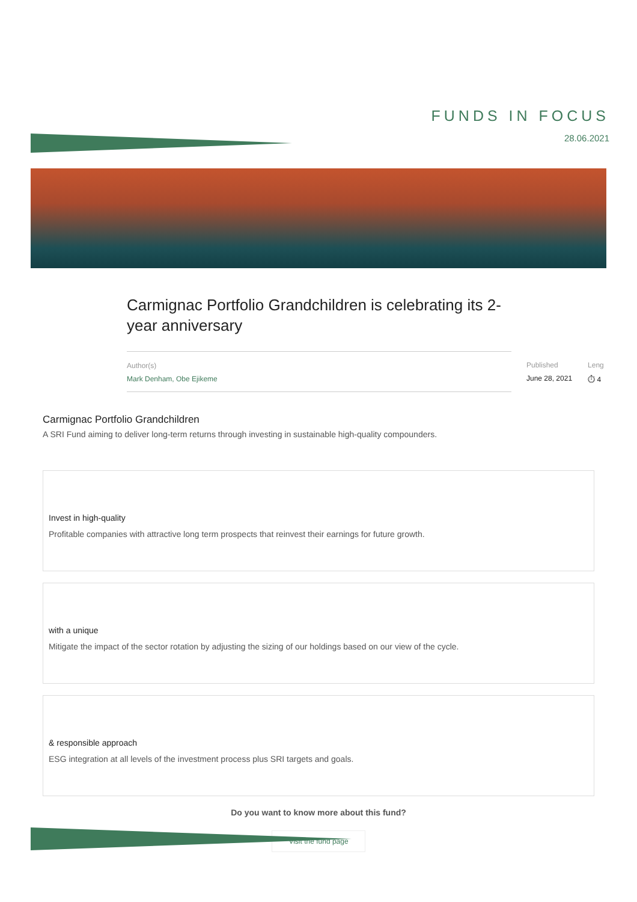FUNDS IN FOCUS
28.06.2021
Carmignac Portfolio Grandchildren is celebrating its 2-year anniversary
Author(s)
Mark Denham, Obe Ejikeme
Published
June 28, 2021
Leng
⏱ 4
Carmignac Portfolio Grandchildren
A SRI Fund aiming to deliver long-term returns through investing in sustainable high-quality compounders.
Invest in high-quality
Profitable companies with attractive long term prospects that reinvest their earnings for future growth.
with a unique
Mitigate the impact of the sector rotation by adjusting the sizing of our holdings based on our view of the cycle.
& responsible approach
ESG integration at all levels of the investment process plus SRI targets and goals.
Do you want to know more about this fund?
Visit the fund page